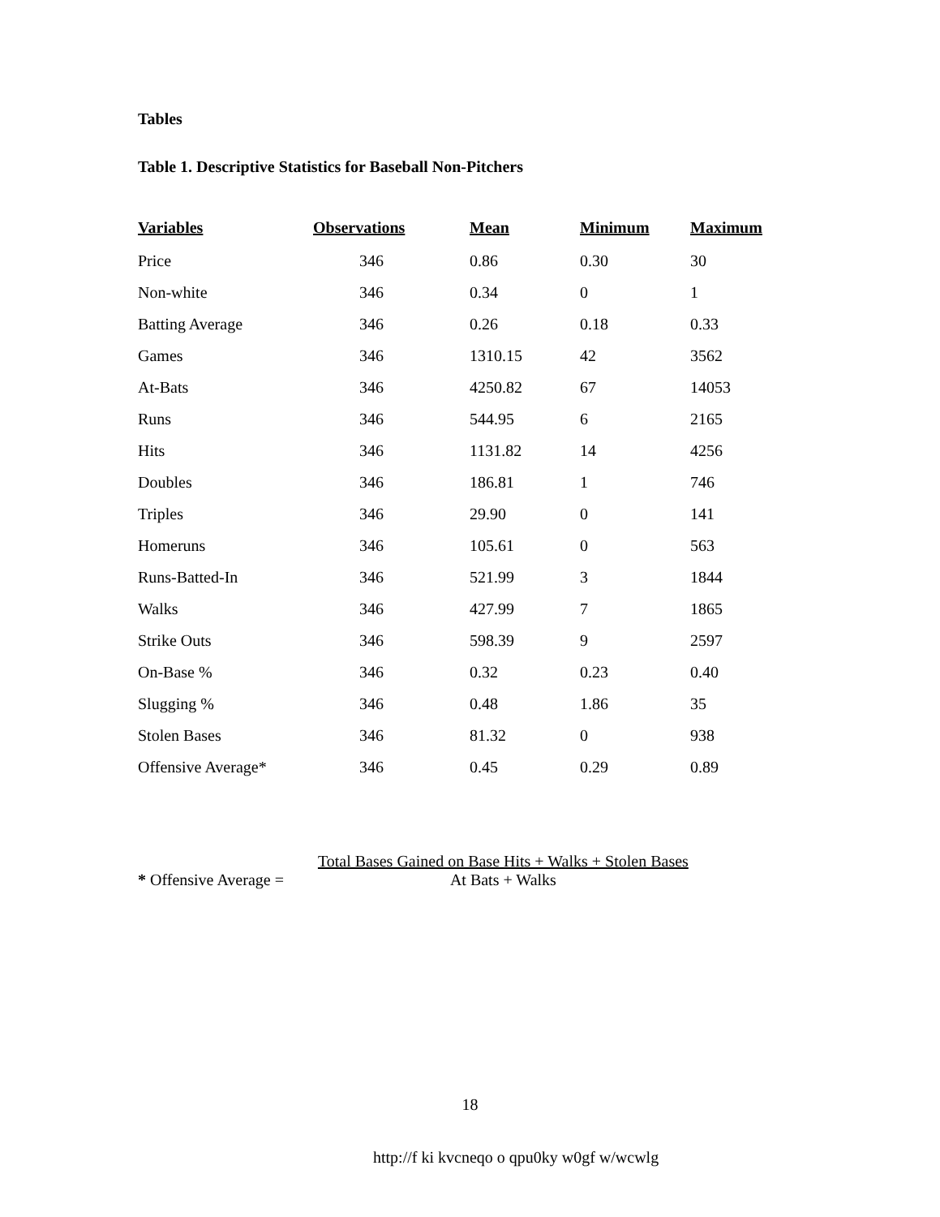Tables
Table 1. Descriptive Statistics for Baseball Non-Pitchers
| Variables | Observations | Mean | Minimum | Maximum |
| --- | --- | --- | --- | --- |
| Price | 346 | 0.86 | 0.30 | 30 |
| Non-white | 346 | 0.34 | 0 | 1 |
| Batting Average | 346 | 0.26 | 0.18 | 0.33 |
| Games | 346 | 1310.15 | 42 | 3562 |
| At-Bats | 346 | 4250.82 | 67 | 14053 |
| Runs | 346 | 544.95 | 6 | 2165 |
| Hits | 346 | 1131.82 | 14 | 4256 |
| Doubles | 346 | 186.81 | 1 | 746 |
| Triples | 346 | 29.90 | 0 | 141 |
| Homeruns | 346 | 105.61 | 0 | 563 |
| Runs-Batted-In | 346 | 521.99 | 3 | 1844 |
| Walks | 346 | 427.99 | 7 | 1865 |
| Strike Outs | 346 | 598.39 | 9 | 2597 |
| On-Base % | 346 | 0.32 | 0.23 | 0.40 |
| Slugging % | 346 | 0.48 | 1.86 | 35 |
| Stolen Bases | 346 | 81.32 | 0 | 938 |
| Offensive Average* | 346 | 0.45 | 0.29 | 0.89 |
* Offensive Average =
Total Bases Gained on Base Hits + Walks + Stolen Bases
At Bats + Walks
18
http://f ki kvcneqo o qpu0ky w0gf w/wcwlg